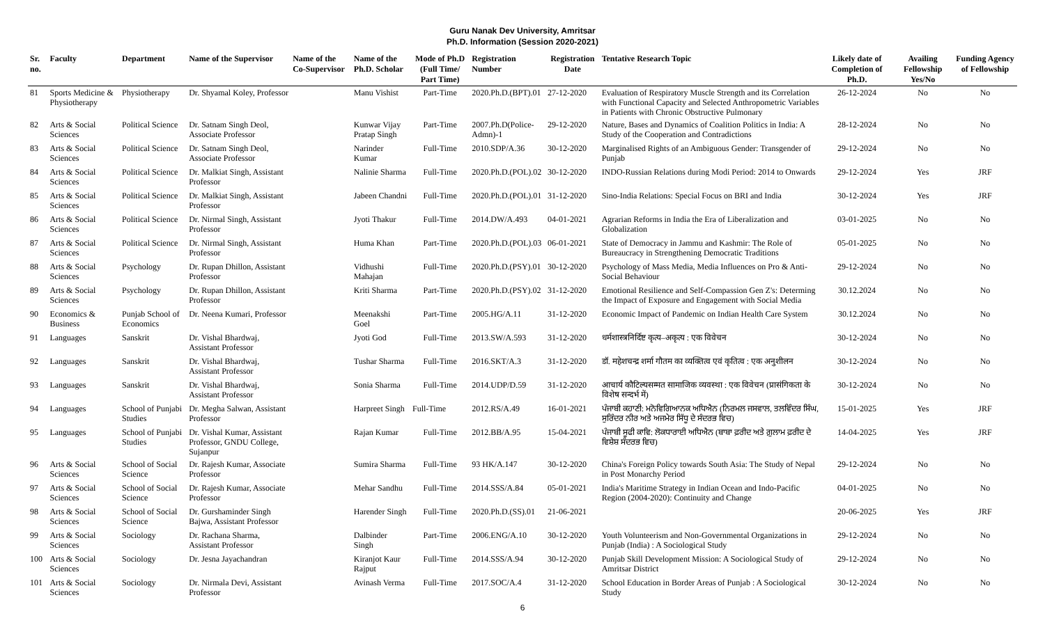Guru Nanak Dev University, Amritsar
Ph.D. Information (Session 2020-2021)
| Sr. no. | Faculty | Department | Name of the Supervisor | Name of the Co-Supervisor | Name of the Ph.D. Scholar | Mode of Ph.D (Full Time/ Part Time) | Registration Number | Registration Date | Tentative Research Topic | Likely date of Completion of Ph.D. | Availing Fellowship Yes/No | Funding Agency of Fellowship |
| --- | --- | --- | --- | --- | --- | --- | --- | --- | --- | --- | --- | --- |
| 81 | Sports Medicine & Physiotherapy | Physiotherapy | Dr. Shyamal Koley, Professor | | Manu Vishist | Part-Time | 2020.Ph.D.(BPT).01 | 27-12-2020 | Evaluation of Respiratory Muscle Strength and its Correlation with Functional Capacity and Selected Anthropometric Variables in Patients with Chronic Obstructive Pulmonary | 26-12-2024 | No | No |
| 82 | Arts & Social Sciences | Political Science | Dr. Satnam Singh Deol, Associate Professor | | Kunwar Vijay Pratap Singh | Part-Time | 2007.Ph.D(Police-Admn)-1 | 29-12-2020 | Nature, Bases and Dynamics of Coalition Politics in India: A Study of the Cooperation and Contradictions | 28-12-2024 | No | No |
| 83 | Arts & Social Sciences | Political Science | Dr. Satnam Singh Deol, Associate Professor | | Narinder Kumar | Full-Time | 2010.SDP/A.36 | 30-12-2020 | Marginalised Rights of an Ambiguous Gender: Transgender of Punjab | 29-12-2024 | No | No |
| 84 | Arts & Social Sciences | Political Science | Dr. Malkiat Singh, Assistant Professor | | Nalinie Sharma | Full-Time | 2020.Ph.D.(POL).02 | 30-12-2020 | INDO-Russian Relations during Modi Period: 2014 to Onwards | 29-12-2024 | Yes | JRF |
| 85 | Arts & Social Sciences | Political Science | Dr. Malkiat Singh, Assistant Professor | | Jabeen Chandni | Full-Time | 2020.Ph.D.(POL).01 | 31-12-2020 | Sino-India Relations: Special Focus on BRI and India | 30-12-2024 | Yes | JRF |
| 86 | Arts & Social Sciences | Political Science | Dr. Nirmal Singh, Assistant Professor | | Jyoti Thakur | Full-Time | 2014.DW/A.493 | 04-01-2021 | Agrarian Reforms in India the Era of Liberalization and Globalization | 03-01-2025 | No | No |
| 87 | Arts & Social Sciences | Political Science | Dr. Nirmal Singh, Assistant Professor | | Huma Khan | Part-Time | 2020.Ph.D.(POL).03 | 06-01-2021 | State of Democracy in Jammu and Kashmir: The Role of Bureaucracy in Strengthening Democratic Traditions | 05-01-2025 | No | No |
| 88 | Arts & Social Sciences | Psychology | Dr. Rupan Dhillon, Assistant Professor | | Vidhushi Mahajan | Full-Time | 2020.Ph.D.(PSY).01 | 30-12-2020 | Psychology of Mass Media, Media Influences on Pro & Anti-Social Behaviour | 29-12-2024 | No | No |
| 89 | Arts & Social Sciences | Psychology | Dr. Rupan Dhillon, Assistant Professor | | Kriti Sharma | Part-Time | 2020.Ph.D.(PSY).02 | 31-12-2020 | Emotional Resilience and Self-Compassion Gen Z's: Determing the Impact of Exposure and Engagement with Social Media | 30.12.2024 | No | No |
| 90 | Economics & Business | Punjab School of Economics | Dr. Neena Kumari, Professor | | Meenakshi Goel | Part-Time | 2005.HG/A.11 | 31-12-2020 | Economic Impact of Pandemic on Indian Health Care System | 30.12.2024 | No | No |
| 91 | Languages | Sanskrit | Dr. Vishal Bhardwaj, Assistant Professor | | Jyoti God | Full-Time | 2013.SW/A.593 | 31-12-2020 | धर्मशास्त्रनिर्दिष्ट कृत्य–अकृत्य : एक विवेचन | 30-12-2024 | No | No |
| 92 | Languages | Sanskrit | Dr. Vishal Bhardwaj, Assistant Professor | | Tushar Sharma | Full-Time | 2016.SKT/A.3 | 31-12-2020 | डॉ. महेशचन्द्र शर्मा गौतम का व्यक्तित्व एवं कृतित्व : एक अनुशीलन | 30-12-2024 | No | No |
| 93 | Languages | Sanskrit | Dr. Vishal Bhardwaj, Assistant Professor | | Sonia Sharma | Full-Time | 2014.UDP/D.59 | 31-12-2020 | आचार्य कौटिल्यसम्मत सामाजिक व्यवस्था : एक विवेचन (प्रासंगिकता के विशेष सन्दर्भ में) | 30-12-2024 | No | No |
| 94 | Languages | School of Punjabi Studies | Dr. Megha Salwan, Assistant Professor | | Harpreet Singh | Full-Time | 2012.RS/A.49 | 16-01-2021 | ਪੰਜਾਬੀ ਕਹਾਣੀ: ਮਨੋਵਿਗਿਆਨਕ ਅਧਿਐਨ (ਨਿਰਮਲ ਜਸਵਾਲ, ਤਲਵਿੰਦਰ ਸਿੰਘ, ਸੁਰਿੰਦਰ ਨੀਰ ਅਤੇ ਅਜਮੇਰ ਸਿੱਧੂ ਦੇ ਸੰਦਰਭ ਵਿਚ) | 15-01-2025 | Yes | JRF |
| 95 | Languages | School of Punjabi Studies | Dr. Vishal Kumar, Assistant Professor, GNDU College, Sujanpur | | Rajan Kumar | Full-Time | 2012.BB/A.95 | 15-04-2021 | ਪੰਜਾਬੀ ਸੂਫੀ ਕਾਵਿ: ਲੋਕਧਾਰਾਈ ਅਧਿਐਨ (ਬਾਬਾ ਫ਼ਰੀਦ ਅਤੇ ਗ਼ੁਲਾਮ ਫ਼ਰੀਦ ਦੇ ਵਿਸ਼ੇਸ਼ ਸੰਦਰਭ ਵਿਚ) | 14-04-2025 | Yes | JRF |
| 96 | Arts & Social Sciences | School of Social Science | Dr. Rajesh Kumar, Associate Professor | | Sumira Sharma | Full-Time | 93 HK/A.147 | 30-12-2020 | China's Foreign Policy towards South Asia: The Study of Nepal in Post Monarchy Period | 29-12-2024 | No | No |
| 97 | Arts & Social Sciences | School of Social Science | Dr. Rajesh Kumar, Associate Professor | | Mehar Sandhu | Full-Time | 2014.SSS/A.84 | 05-01-2021 | India's Maritime Strategy in Indian Ocean and Indo-Pacific Region (2004-2020): Continuity and Change | 04-01-2025 | No | No |
| 98 | Arts & Social Sciences | School of Social Science | Dr. Gurshaminder Singh Bajwa, Assistant Professor | | Harender Singh | Full-Time | 2020.Ph.D.(SS).01 | 21-06-2021 | | 20-06-2025 | Yes | JRF |
| 99 | Arts & Social Sciences | Sociology | Dr. Rachana Sharma, Assistant Professor | | Dalbinder Singh | Part-Time | 2006.ENG/A.10 | 30-12-2020 | Youth Volunteerism and Non-Governmental Organizations in Punjab (India) : A Sociological Study | 29-12-2024 | No | No |
| 100 | Arts & Social Sciences | Sociology | Dr. Jesna Jayachandran | | Kiranjot Kaur Rajput | Full-Time | 2014.SSS/A.94 | 30-12-2020 | Punjab Skill Development Mission: A Sociological Study of Amritsar District | 29-12-2024 | No | No |
| 101 | Arts & Social Sciences | Sociology | Dr. Nirmala Devi, Assistant Professor | | Avinash Verma | Full-Time | 2017.SOC/A.4 | 31-12-2020 | School Education in Border Areas of Punjab : A Sociological Study | 30-12-2024 | No | No |
6